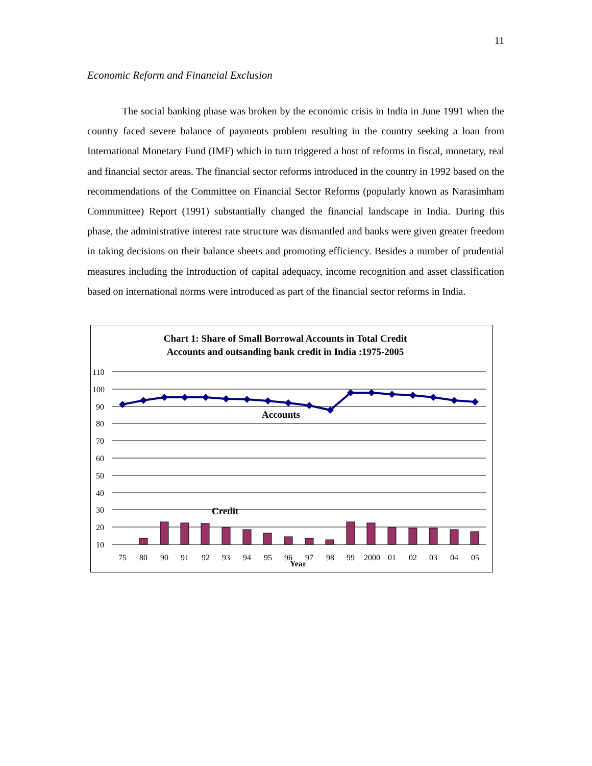11
Economic Reform and Financial Exclusion
The social banking phase was broken by the economic crisis in India in June 1991 when the country faced severe balance of payments problem resulting in the country seeking a loan from International Monetary Fund (IMF) which in turn triggered a host of reforms in fiscal, monetary, real and financial sector areas. The financial sector reforms introduced in the country in 1992 based on the recommendations of the Committee on Financial Sector Reforms (popularly known as Narasimham Commmittee) Report (1991) substantially changed the financial landscape in India. During this phase, the administrative interest rate structure was dismantled and banks were given greater freedom in taking decisions on their balance sheets and promoting efficiency. Besides a number of prudential measures including the introduction of capital adequacy, income recognition and asset classification based on international norms were introduced as part of the financial sector reforms in India.
Chart 1: Share of Small Borrowal Accounts in Total Credit
Accounts and outsanding bank credit in India :1975-2005
110
100
90
80
70
60
50
40
30
20
10
Accounts
Credit
75
80
90
91
92
93
94
95
96
97
98
99
2000
01
02
03
04
05
Year